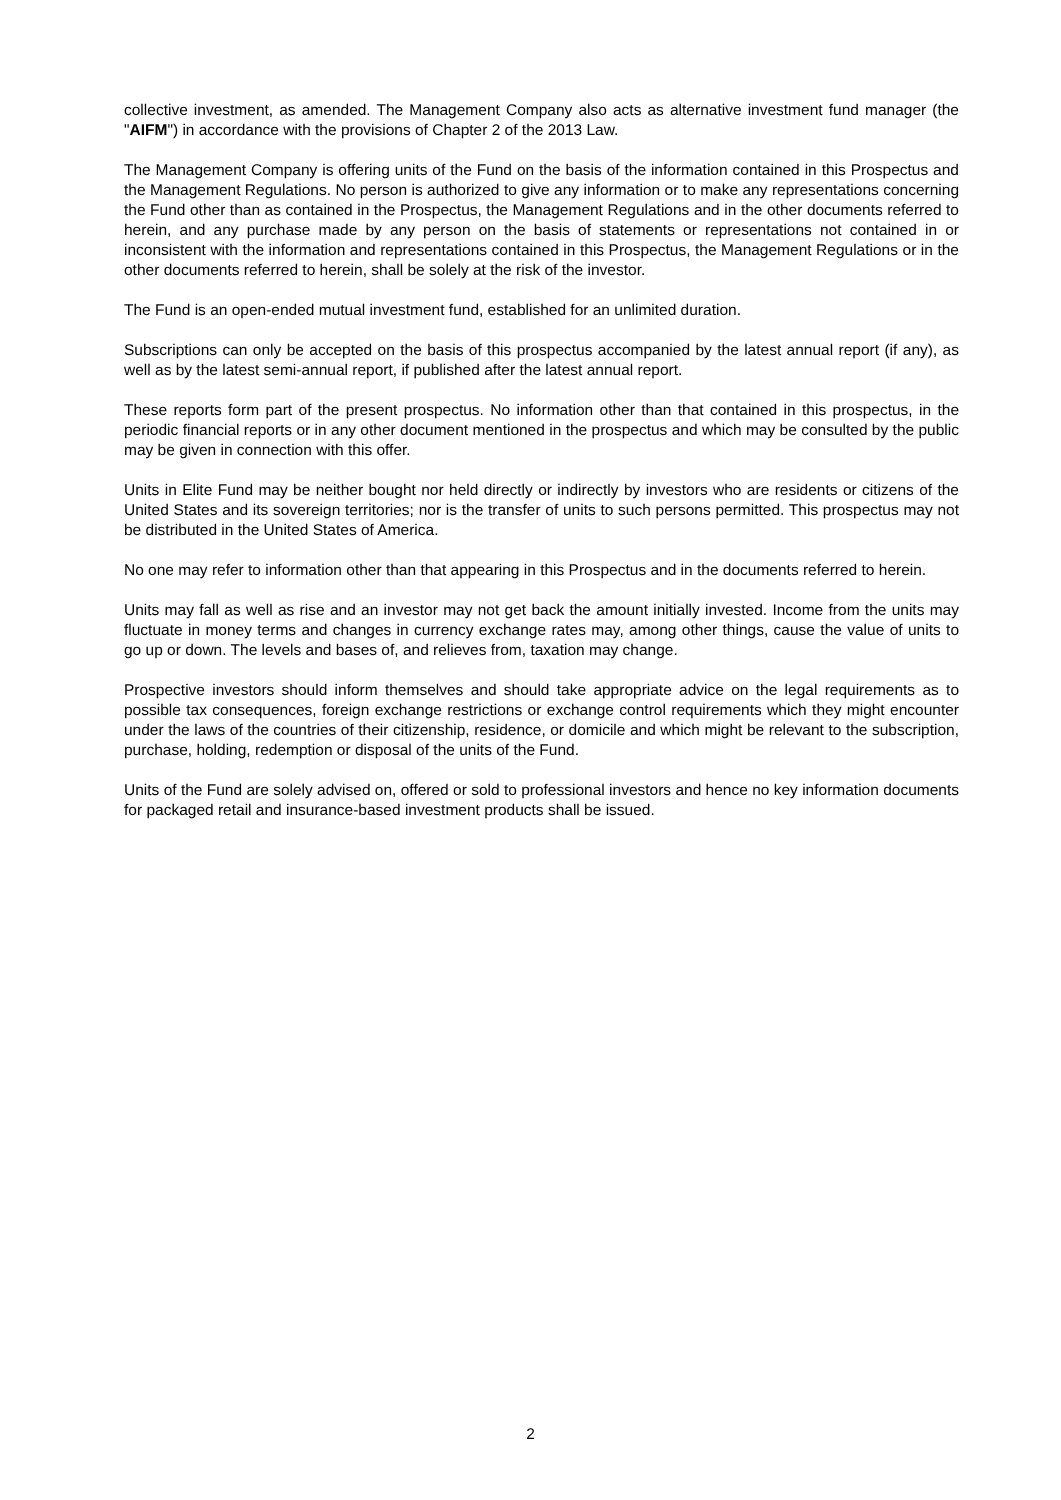collective investment, as amended. The Management Company also acts as alternative investment fund manager (the "AIFM") in accordance with the provisions of Chapter 2 of the 2013 Law.
The Management Company is offering units of the Fund on the basis of the information contained in this Prospectus and the Management Regulations. No person is authorized to give any information or to make any representations concerning the Fund other than as contained in the Prospectus, the Management Regulations and in the other documents referred to herein, and any purchase made by any person on the basis of statements or representations not contained in or inconsistent with the information and representations contained in this Prospectus, the Management Regulations or in the other documents referred to herein, shall be solely at the risk of the investor.
The Fund is an open-ended mutual investment fund, established for an unlimited duration.
Subscriptions can only be accepted on the basis of this prospectus accompanied by the latest annual report (if any), as well as by the latest semi-annual report, if published after the latest annual report.
These reports form part of the present prospectus. No information other than that contained in this prospectus, in the periodic financial reports or in any other document mentioned in the prospectus and which may be consulted by the public may be given in connection with this offer.
Units in Elite Fund may be neither bought nor held directly or indirectly by investors who are residents or citizens of the United States and its sovereign territories; nor is the transfer of units to such persons permitted. This prospectus may not be distributed in the United States of America.
No one may refer to information other than that appearing in this Prospectus and in the documents referred to herein.
Units may fall as well as rise and an investor may not get back the amount initially invested. Income from the units may fluctuate in money terms and changes in currency exchange rates may, among other things, cause the value of units to go up or down. The levels and bases of, and relieves from, taxation may change.
Prospective investors should inform themselves and should take appropriate advice on the legal requirements as to possible tax consequences, foreign exchange restrictions or exchange control requirements which they might encounter under the laws of the countries of their citizenship, residence, or domicile and which might be relevant to the subscription, purchase, holding, redemption or disposal of the units of the Fund.
Units of the Fund are solely advised on, offered or sold to professional investors and hence no key information documents for packaged retail and insurance-based investment products shall be issued.
2